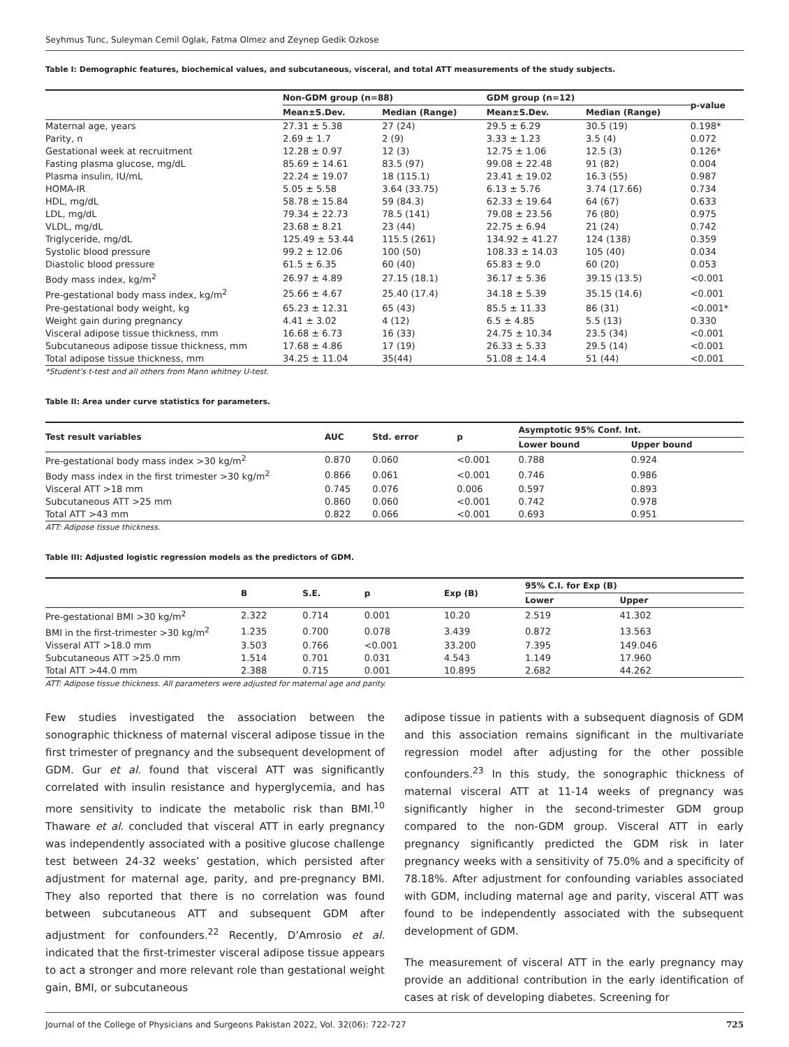Seyhmus Tunc, Suleyman Cemil Oglak, Fatma Olmez and Zeynep Gedik Ozkose
Table I: Demographic features, biochemical values, and subcutaneous, visceral, and total ATT measurements of the study subjects.
| | Non-GDM group (n=88) | | GDM group (n=12) | | p-value |
| --- | --- | --- | --- | --- | --- |
| | Mean±S.Dev. | Median (Range) | Mean±S.Dev. | Median (Range) | |
| Maternal age, years | 27.31 ± 5.38 | 27 (24) | 29.5 ± 6.29 | 30.5 (19) | 0.198* |
| Parity, n | 2.69 ± 1.7 | 2 (9) | 3.33 ± 1.23 | 3.5 (4) | 0.072 |
| Gestational week at recruitment | 12.28 ± 0.97 | 12 (3) | 12.75 ± 1.06 | 12.5 (3) | 0.126* |
| Fasting plasma glucose, mg/dL | 85.69 ± 14.61 | 83.5 (97) | 99.08 ± 22.48 | 91 (82) | 0.004 |
| Plasma insulin, IU/mL | 22.24 ± 19.07 | 18 (115.1) | 23.41 ± 19.02 | 16.3 (55) | 0.987 |
| HOMA-IR | 5.05 ± 5.58 | 3.64 (33.75) | 6.13 ± 5.76 | 3.74 (17.66) | 0.734 |
| HDL, mg/dL | 58.78 ± 15.84 | 59 (84.3) | 62.33 ± 19.64 | 64 (67) | 0.633 |
| LDL, mg/dL | 79.34 ± 22.73 | 78.5 (141) | 79.08 ± 23.56 | 76 (80) | 0.975 |
| VLDL, mg/dL | 23.68 ± 8.21 | 23 (44) | 22.75 ± 6.94 | 21 (24) | 0.742 |
| Triglyceride, mg/dL | 125.49 ± 53.44 | 115.5 (261) | 134.92 ± 41.27 | 124 (138) | 0.359 |
| Systolic blood pressure | 99.2 ± 12.06 | 100 (50) | 108.33 ± 14.03 | 105 (40) | 0.034 |
| Diastolic blood pressure | 61.5 ± 6.35 | 60 (40) | 65.83 ± 9.0 | 60 (20) | 0.053 |
| Body mass index, kg/m<sup>2</sup> | 26.97 ± 4.89 | 27.15 (18.1) | 36.17 ± 5.36 | 39.15 (13.5) | <0.001 |
| Pre-gestational body mass index, kg/m<sup>2</sup> | 25.66 ± 4.67 | 25.40 (17.4) | 34.18 ± 5.39 | 35.15 (14.6) | <0.001 |
| Pre-gestational body weight, kg | 65.23 ± 12.31 | 65 (43) | 85.5 ± 11.33 | 86 (31) | <0.001* |
| Weight gain during pregnancy | 4.41 ± 3.02 | 4 (12) | 6.5 ± 4.85 | 5.5 (13) | 0.330 |
| Visceral adipose tissue thickness, mm | 16.68 ± 6.73 | 16 (33) | 24.75 ± 10.34 | 23.5 (34) | <0.001 |
| Subcutaneous adipose tissue thickness, mm | 17.68 ± 4.86 | 17 (19) | 26.33 ± 5.33 | 29.5 (14) | <0.001 |
| Total adipose tissue thickness, mm | 34.25 ± 11.04 | 35(44) | 51.08 ± 14.4 | 51 (44) | <0.001 |
*Student’s t-test and all others from Mann whitney U-test.
Table II: Area under curve statistics for parameters.
| Test result variables | AUC | Std. error | p | Asymptotic 95% Conf. Int. | |
| --- | --- | --- | --- | --- | --- |
| | | | | Lower bound | Upper bound |
| Pre-gestational body mass index >30 kg/m<sup>2</sup> | 0.870 | 0.060 | <0.001 | 0.788 | 0.924 |
| Body mass index in the first trimester >30 kg/m<sup>2</sup> | 0.866 | 0.061 | <0.001 | 0.746 | 0.986 |
| Visceral ATT >18 mm | 0.745 | 0.076 | 0.006 | 0.597 | 0.893 |
| Subcutaneous ATT >25 mm | 0.860 | 0.060 | <0.001 | 0.742 | 0.978 |
| Total ATT >43 mm | 0.822 | 0.066 | <0.001 | 0.693 | 0.951 |
ATT: Adipose tissue thickness.
Table III: Adjusted logistic regression models as the predictors of GDM.
| | B | S.E. | p | Exp (B) | 95% C.I. for Exp (B) | |
| --- | --- | --- | --- | --- | --- | --- |
| | | | | | Lower | Upper |
| Pre-gestational BMI >30 kg/m<sup>2</sup> | 2.322 | 0.714 | 0.001 | 10.20 | 2.519 | 41.302 |
| BMI in the first-trimester >30 kg/m<sup>2</sup> | 1.235 | 0.700 | 0.078 | 3.439 | 0.872 | 13.563 |
| Visseral ATT >18.0 mm | 3.503 | 0.766 | <0.001 | 33.200 | 7.395 | 149.046 |
| Subcutaneous ATT >25.0 mm | 1.514 | 0.701 | 0.031 | 4.543 | 1.149 | 17.960 |
| Total ATT >44.0 mm | 2.388 | 0.715 | 0.001 | 10.895 | 2.682 | 44.262 |
ATT: Adipose tissue thickness. All parameters were adjusted for maternal age and parity.
Few studies investigated the association between the sonographic thickness of maternal visceral adipose tissue in the first trimester of pregnancy and the subsequent development of GDM. Gur et al. found that visceral ATT was significantly correlated with insulin resistance and hyperglycemia, and has more sensitivity to indicate the metabolic risk than BMI.<sup>10</sup> Thaware et al. concluded that visceral ATT in early pregnancy was independently associated with a positive glucose challenge test between 24-32 weeks’ gestation, which persisted after adjustment for maternal age, parity, and pre-pregnancy BMI. They also reported that there is no correlation was found between subcutaneous ATT and subsequent GDM after adjustment for confounders.<sup>22</sup> Recently, D’Amrosio et al. indicated that the first-trimester visceral adipose tissue appears to act a stronger and more relevant role than gestational weight gain, BMI, or subcutaneous
adipose tissue in patients with a subsequent diagnosis of GDM and this association remains significant in the multivariate regression model after adjusting for the other possible confounders.<sup>23</sup> In this study, the sonographic thickness of maternal visceral ATT at 11-14 weeks of pregnancy was significantly higher in the second-trimester GDM group compared to the non-GDM group. Visceral ATT in early pregnancy significantly predicted the GDM risk in later pregnancy weeks with a sensitivity of 75.0% and a specificity of 78.18%. After adjustment for confounding variables associated with GDM, including maternal age and parity, visceral ATT was found to be independently associated with the subsequent development of GDM.
The measurement of visceral ATT in the early pregnancy may provide an additional contribution in the early identification of cases at risk of developing diabetes. Screening for
Journal of the College of Physicians and Surgeons Pakistan 2022, Vol. 32(06): 722-727 725